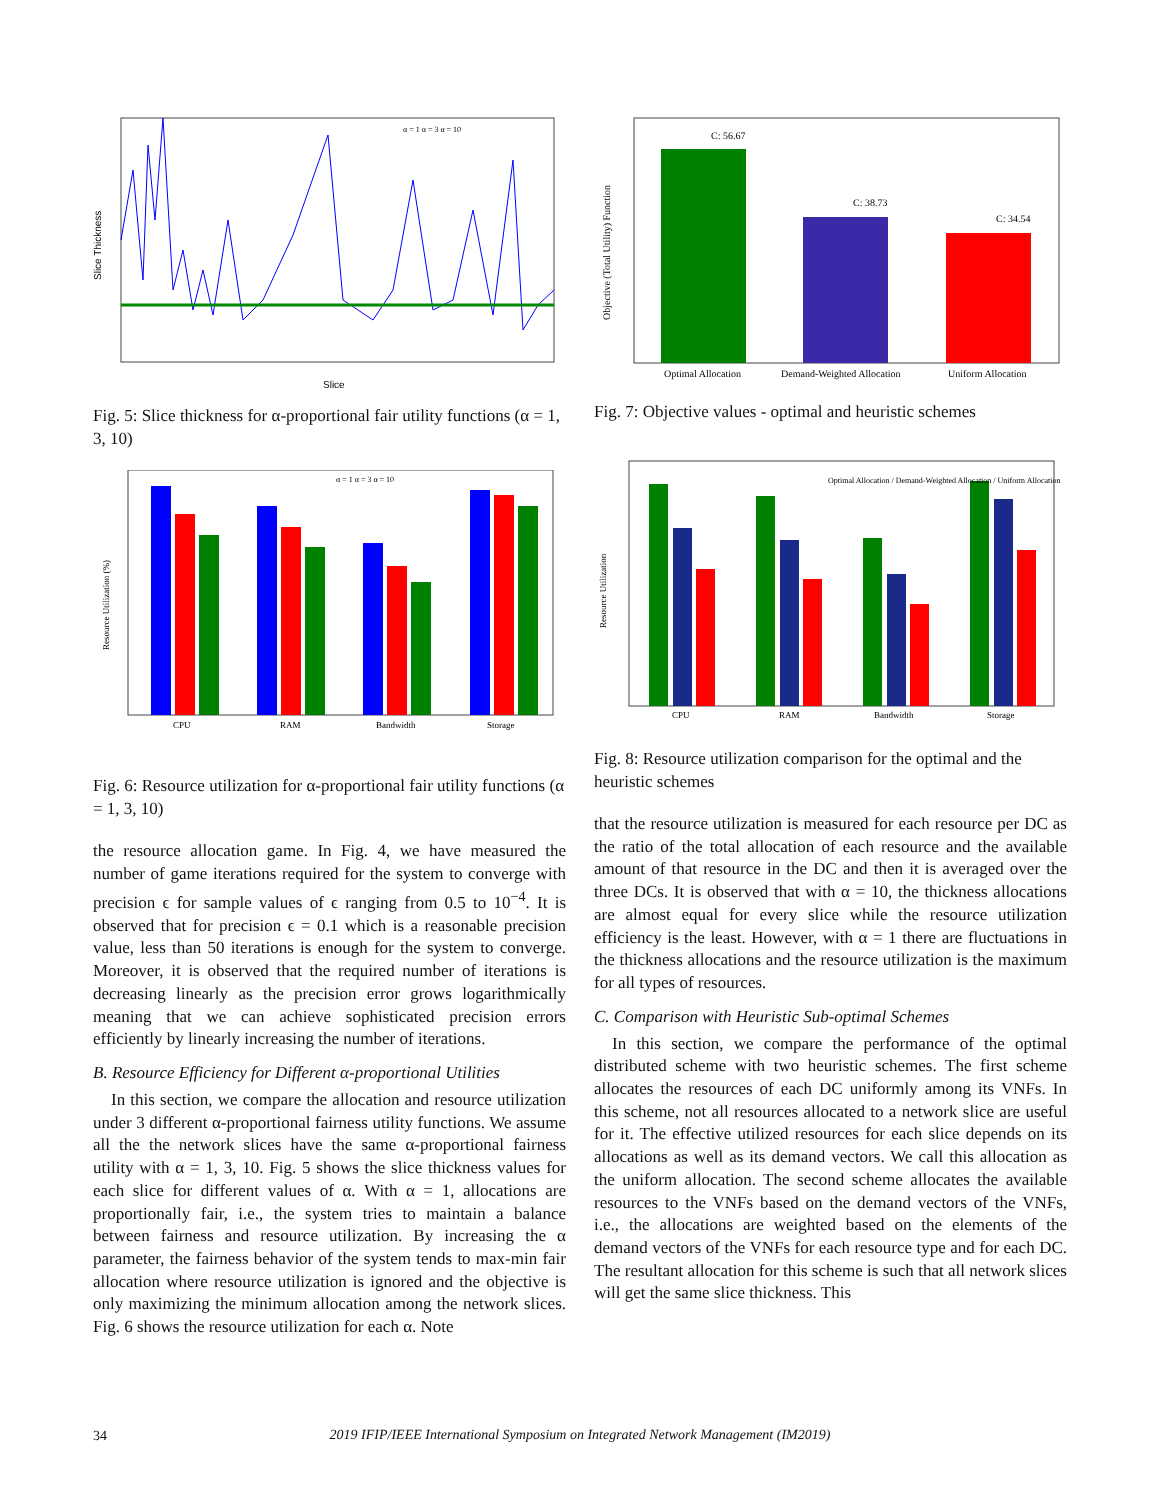Slice
Slice Thickness
α = 1 α = 3 α = 10
Fig. 5: Slice thickness for α-proportional fair utility functions (α = 1, 3, 10)
CPU
RAM
Bandwidth
Storage
Resource Utilization (%)
α = 1 α = 3 α = 10
Fig. 6: Resource utilization for α-proportional fair utility functions (α = 1, 3, 10)
the resource allocation game. In Fig. 4, we have measured the number of game iterations required for the system to converge with precision ϵ for sample values of ϵ ranging from 0.5 to 10<sup>−4</sup>. It is observed that for precision ϵ = 0.1 which is a reasonable precision value, less than 50 iterations is enough for the system to converge. Moreover, it is observed that the required number of iterations is decreasing linearly as the precision error grows logarithmically meaning that we can achieve sophisticated precision errors efficiently by linearly increasing the number of iterations.
B. Resource Efficiency for Different α-proportional Utilities
In this section, we compare the allocation and resource utilization under 3 different α-proportional fairness utility functions. We assume all the the network slices have the same α-proportional fairness utility with α = 1, 3, 10. Fig. 5 shows the slice thickness values for each slice for different values of α. With α = 1, allocations are proportionally fair, i.e., the system tries to maintain a balance between fairness and resource utilization. By increasing the α parameter, the fairness behavior of the system tends to max-min fair allocation where resource utilization is ignored and the objective is only maximizing the minimum allocation among the network slices. Fig. 6 shows the resource utilization for each α. Note
C: 56.67
C: 38.73
C: 34.54
Optimal Allocation
Demand-Weighted Allocation
Uniform Allocation
Objective (Total Utility) Function
Fig. 7: Objective values - optimal and heuristic schemes
CPU
RAM
Bandwidth
Storage
Resource Utilization
Optimal Allocation / Demand-Weighted Allocation / Uniform Allocation
Fig. 8: Resource utilization comparison for the optimal and the heuristic schemes
that the resource utilization is measured for each resource per DC as the ratio of the total allocation of each resource and the available amount of that resource in the DC and then it is averaged over the three DCs. It is observed that with α = 10, the thickness allocations are almost equal for every slice while the resource utilization efficiency is the least. However, with α = 1 there are fluctuations in the thickness allocations and the resource utilization is the maximum for all types of resources.
C. Comparison with Heuristic Sub-optimal Schemes
In this section, we compare the performance of the optimal distributed scheme with two heuristic schemes. The first scheme allocates the resources of each DC uniformly among its VNFs. In this scheme, not all resources allocated to a network slice are useful for it. The effective utilized resources for each slice depends on its allocations as well as its demand vectors. We call this allocation as the uniform allocation. The second scheme allocates the available resources to the VNFs based on the demand vectors of the VNFs, i.e., the allocations are weighted based on the elements of the demand vectors of the VNFs for each resource type and for each DC. The resultant allocation for this scheme is such that all network slices will get the same slice thickness. This
34
2019 IFIP/IEEE International Symposium on Integrated Network Management (IM2019)